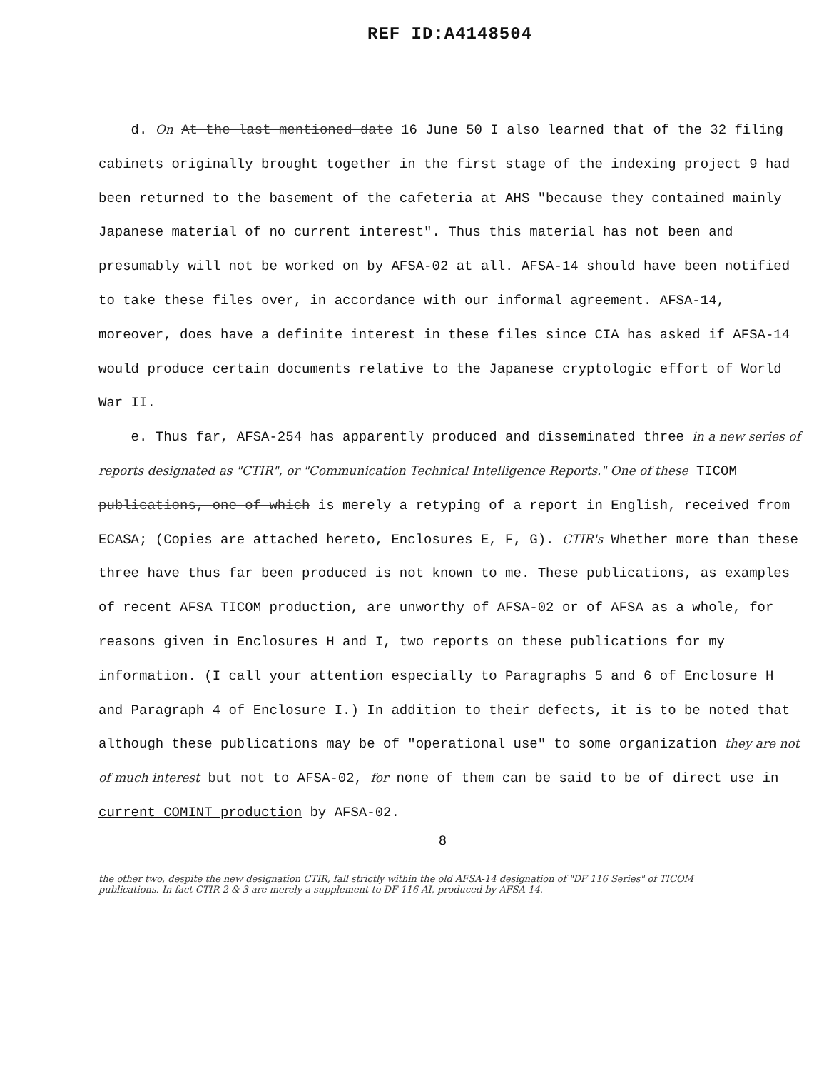REF ID:A4148504
d. On At the last mentioned date 16 June 50 I also learned that of the 32 filing cabinets originally brought together in the first stage of the indexing project 9 had been returned to the basement of the cafeteria at AHS "because they contained mainly Japanese material of no current interest". Thus this material has not been and presumably will not be worked on by AFSA-02 at all. AFSA-14 should have been notified to take these files over, in accordance with our informal agreement. AFSA-14, moreover, does have a definite interest in these files since CIA has asked if AFSA-14 would produce certain documents relative to the Japanese cryptologic effort of World War II.
e. Thus far, AFSA-254 has apparently produced and disseminated three in a new series of reports designated as "CTIR", or "Communication Technical Intelligence Reports." One of these TICOM publications, one of which is merely a retyping of a report in English, received from ECASA; (Copies are attached hereto, Enclosures E, F, G). CTIR's Whether more than these three have thus far been produced is not known to me. These publications, as examples of recent AFSA TICOM production, are unworthy of AFSA-02 or of AFSA as a whole, for reasons given in Enclosures H and I, two reports on these publications for my information. (I call your attention especially to Paragraphs 5 and 6 of Enclosure H and Paragraph 4 of Enclosure I.) In addition to their defects, it is to be noted that although these publications may be of "operational use" to some organization they are not of much interest but not to AFSA-02, for none of them can be said to be of direct use in current COMINT production by AFSA-02.
8
the other two, despite the new designation CTIR, fall strictly within the old AFSA-14 designation of "DF 116 Series" of TICOM publications. In fact CTIR 2 & 3 are merely a supplement to DF 116 AI, produced by AFSA-14.